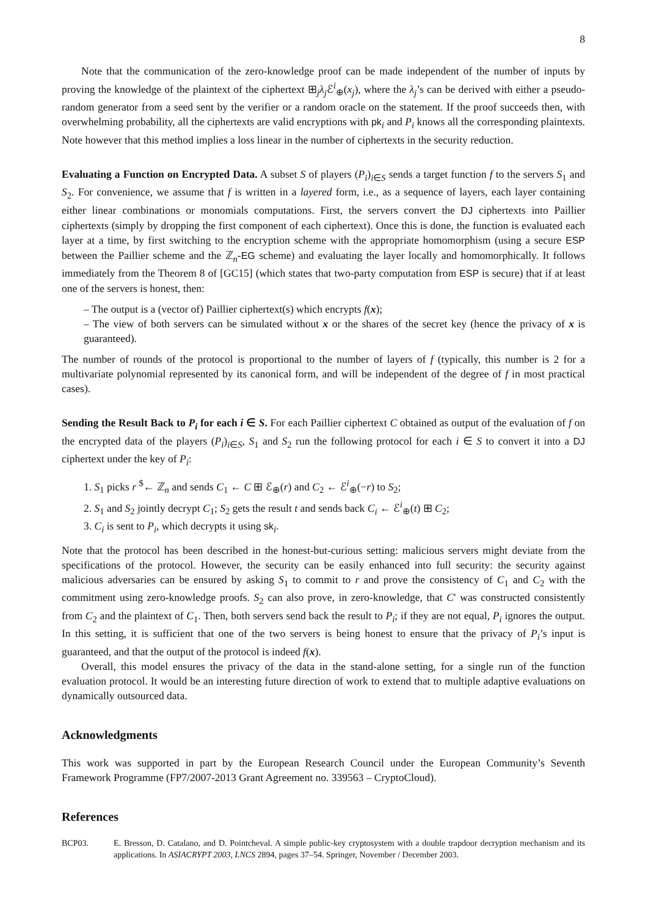8
Note that the communication of the zero-knowledge proof can be made independent of the number of inputs by proving the knowledge of the plaintext of the ciphertext ⊞<sub>j</sub>λ<sub>j</sub> ℰ<sup>i</sup><sub>⊕</sub>(x<sub>j</sub>), where the λ<sub>j</sub>’s can be derived with either a pseudo-random generator from a seed sent by the verifier or a random oracle on the statement. If the proof succeeds then, with overwhelming probability, all the ciphertexts are valid encryptions with pk<sub>i</sub> and P<sub>i</sub> knows all the corresponding plaintexts. Note however that this method implies a loss linear in the number of ciphertexts in the security reduction.
Evaluating a Function on Encrypted Data. A subset S of players (P<sub>i</sub>)<sub>i∈S</sub> sends a target function f to the servers S<sub>1</sub> and S<sub>2</sub>. For convenience, we assume that f is written in a layered form, i.e., as a sequence of layers, each layer containing either linear combinations or monomials computations. First, the servers convert the DJ ciphertexts into Paillier ciphertexts (simply by dropping the first component of each ciphertext). Once this is done, the function is evaluated each layer at a time, by first switching to the encryption scheme with the appropriate homomorphism (using a secure ESP between the Paillier scheme and the ℤ<sub>n</sub>-EG scheme) and evaluating the layer locally and homomorphically. It follows immediately from the Theorem 8 of [GC15] (which states that two-party computation from ESP is secure) that if at least one of the servers is honest, then:
– The output is a (vector of) Paillier ciphertext(s) which encrypts f(x);
– The view of both servers can be simulated without x or the shares of the secret key (hence the privacy of x is guaranteed).
The number of rounds of the protocol is proportional to the number of layers of f (typically, this number is 2 for a multivariate polynomial represented by its canonical form, and will be independent of the degree of f in most practical cases).
Sending the Result Back to P<sub>i</sub> for each i ∈ S. For each Paillier ciphertext C obtained as output of the evaluation of f on the encrypted data of the players (P<sub>i</sub>)<sub>i∈S</sub>, S<sub>1</sub> and S<sub>2</sub> run the following protocol for each i ∈ S to convert it into a DJ ciphertext under the key of P<sub>i</sub>:
1. S<sub>1</sub> picks r <sup>$</sup>← ℤ<sub>n</sub> and sends C<sub>1</sub> ← C ⊞ ℰ<sub>⊕</sub>(r) and C<sub>2</sub> ← ℰ<sup>i</sup><sub>⊕</sub>(−r) to S<sub>2</sub>;
2. S<sub>1</sub> and S<sub>2</sub> jointly decrypt C<sub>1</sub>; S<sub>2</sub> gets the result t and sends back C<sub>i</sub> ← ℰ<sup>i</sup><sub>⊕</sub>(t) ⊞ C<sub>2</sub>;
3. C<sub>i</sub> is sent to P<sub>i</sub>, which decrypts it using sk<sub>i</sub>.
Note that the protocol has been described in the honest-but-curious setting: malicious servers might deviate from the specifications of the protocol. However, the security can be easily enhanced into full security: the security against malicious adversaries can be ensured by asking S<sub>1</sub> to commit to r and prove the consistency of C<sub>1</sub> and C<sub>2</sub> with the commitment using zero-knowledge proofs. S<sub>2</sub> can also prove, in zero-knowledge, that C′ was constructed consistently from C<sub>2</sub> and the plaintext of C<sub>1</sub>. Then, both servers send back the result to P<sub>i</sub>; if they are not equal, P<sub>i</sub> ignores the output. In this setting, it is sufficient that one of the two servers is being honest to ensure that the privacy of P<sub>i</sub>’s input is guaranteed, and that the output of the protocol is indeed f(x).
Overall, this model ensures the privacy of the data in the stand-alone setting, for a single run of the function evaluation protocol. It would be an interesting future direction of work to extend that to multiple adaptive evaluations on dynamically outsourced data.
Acknowledgments
This work was supported in part by the European Research Council under the European Community’s Seventh Framework Programme (FP7/2007-2013 Grant Agreement no. 339563 – CryptoCloud).
References
BCP03. E. Bresson, D. Catalano, and D. Pointcheval. A simple public-key cryptosystem with a double trapdoor decryption mechanism and its applications. In ASIACRYPT 2003, LNCS 2894, pages 37–54. Springer, November / December 2003.